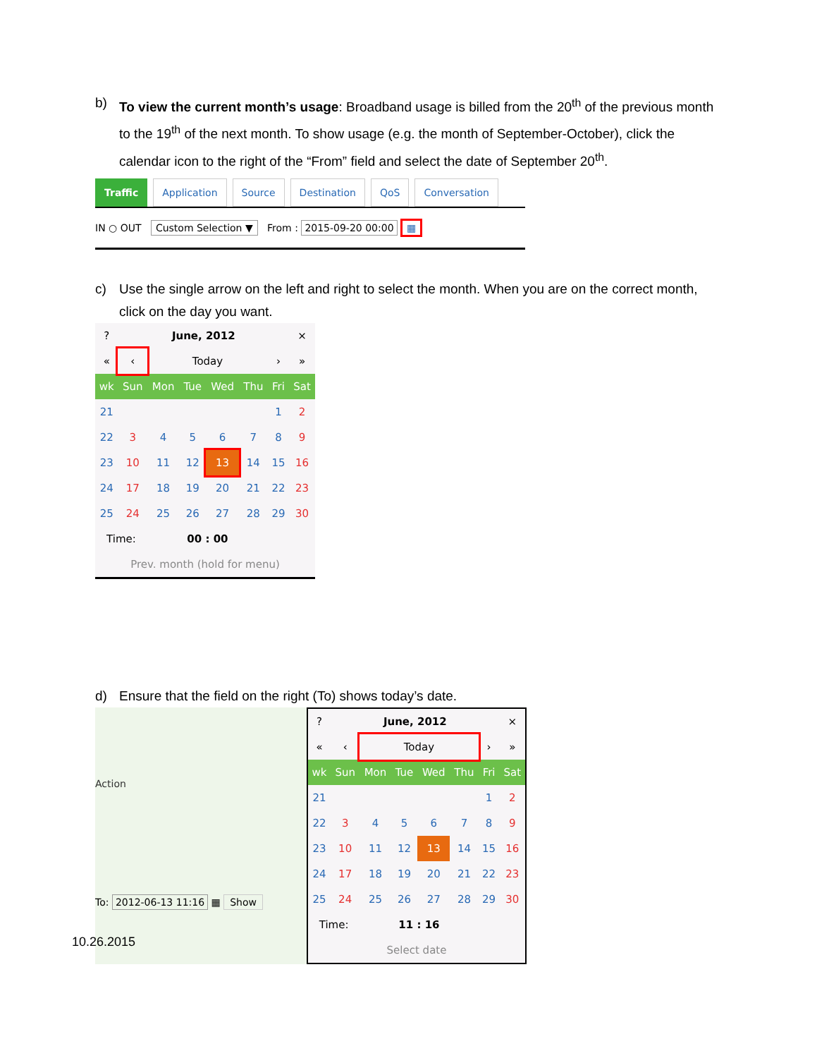b) To view the current month’s usage: Broadband usage is billed from the 20<sup>th</sup> of the previous month to the 19<sup>th</sup> of the next month. To show usage (e.g. the month of September-October), click the calendar icon to the right of the “From” field and select the date of September 20<sup>th</sup>.
Traffic Application Source Destination QoS Conversation
IN ○ OUT Custom Selection ▼ From : 2015-09-20 00:00 ▦
c) Use the single arrow on the left and right to select the month. When you are on the correct month, click on the day you want.
| ? | June, 2012 | | | | | | × |
| « | ‹ | Today | | | | › | » |
| wk | Sun | Mon | Tue | Wed | Thu | Fri | Sat |
| 21 | | | | | | 1 | 2 |
| 22 | 3 | 4 | 5 | 6 | 7 | 8 | 9 |
| 23 | 10 | 11 | 12 | 13 | 14 | 15 | 16 |
| 24 | 17 | 18 | 19 | 20 | 21 | 22 | 23 |
| 25 | 24 | 25 | 26 | 27 | 28 | 29 | 30 |
| Time: | | 00 : 00 | | | | | |
| Prev. month (hold for menu) | | | | | | | |
d) Ensure that the field on the right (To) shows today’s date.
To: 2012-06-13 11:16 ▦ Show
Action
| ? | June, 2012 | | | | | | × |
| « | ‹ | Today | | | | › | » |
| wk | Sun | Mon | Tue | Wed | Thu | Fri | Sat |
| 21 | | | | | | 1 | 2 |
| 22 | 3 | 4 | 5 | 6 | 7 | 8 | 9 |
| 23 | 10 | 11 | 12 | 13 | 14 | 15 | 16 |
| 24 | 17 | 18 | 19 | 20 | 21 | 22 | 23 |
| 25 | 24 | 25 | 26 | 27 | 28 | 29 | 30 |
| Time: | | 11 : 16 | | | | | |
| Select date | | | | | | | |
10.26.2015